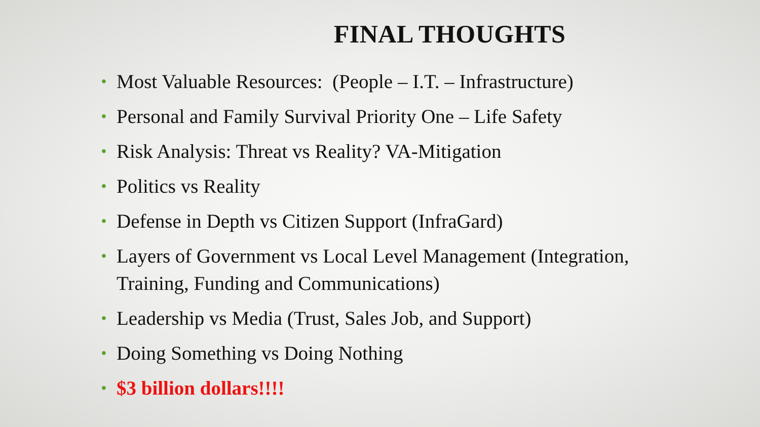FINAL THOUGHTS
• Most Valuable Resources: (People – I.T. – Infrastructure)
• Personal and Family Survival Priority One – Life Safety
• Risk Analysis: Threat vs Reality? VA-Mitigation
• Politics vs Reality
• Defense in Depth vs Citizen Support (InfraGard)
• Layers of Government vs Local Level Management (Integration, Training, Funding and Communications)
• Leadership vs Media (Trust, Sales Job, and Support)
• Doing Something vs Doing Nothing
• $3 billion dollars!!!!